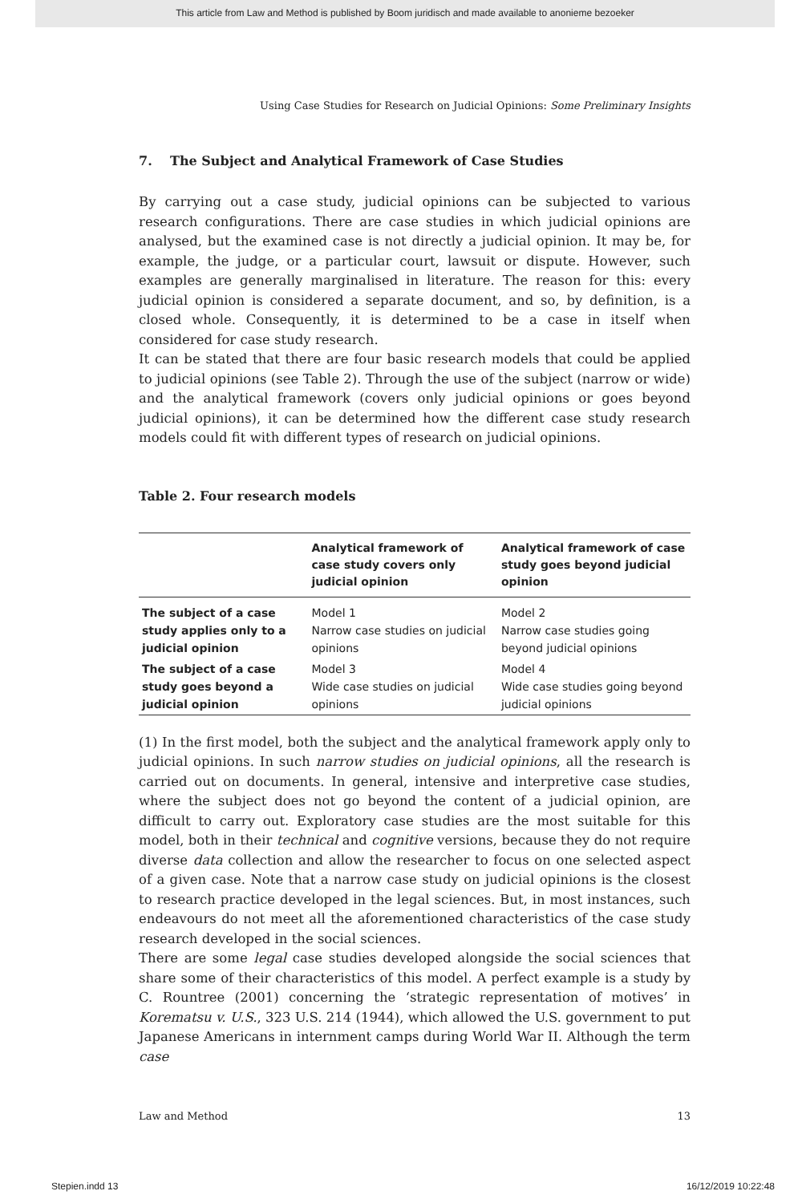This article from Law and Method is published by Boom juridisch and made available to anonieme bezoeker
Using Case Studies for Research on Judicial Opinions: Some Preliminary Insights
7. The Subject and Analytical Framework of Case Studies
By carrying out a case study, judicial opinions can be subjected to various research configurations. There are case studies in which judicial opinions are analysed, but the examined case is not directly a judicial opinion. It may be, for example, the judge, or a particular court, lawsuit or dispute. However, such examples are generally marginalised in literature. The reason for this: every judicial opinion is considered a separate document, and so, by definition, is a closed whole. Consequently, it is determined to be a case in itself when considered for case study research.
It can be stated that there are four basic research models that could be applied to judicial opinions (see Table 2). Through the use of the subject (narrow or wide) and the analytical framework (covers only judicial opinions or goes beyond judicial opinions), it can be determined how the different case study research models could fit with different types of research on judicial opinions.
Table 2. Four research models
| | Analytical framework of case study covers only judicial opinion | Analytical framework of case study goes beyond judicial opinion |
| --- | --- | --- |
| The subject of a case study applies only to a judicial opinion | Model 1 Narrow case studies on judicial opinions | Model 2 Narrow case studies going beyond judicial opinions |
| The subject of a case study goes beyond a judicial opinion | Model 3 Wide case studies on judicial opinions | Model 4 Wide case studies going beyond judicial opinions |
(1) In the first model, both the subject and the analytical framework apply only to judicial opinions. In such narrow studies on judicial opinions, all the research is carried out on documents. In general, intensive and interpretive case studies, where the subject does not go beyond the content of a judicial opinion, are difficult to carry out. Exploratory case studies are the most suitable for this model, both in their technical and cognitive versions, because they do not require diverse data collection and allow the researcher to focus on one selected aspect of a given case. Note that a narrow case study on judicial opinions is the closest to research practice developed in the legal sciences. But, in most instances, such endeavours do not meet all the aforementioned characteristics of the case study research developed in the social sciences.
There are some legal case studies developed alongside the social sciences that share some of their characteristics of this model. A perfect example is a study by C. Rountree (2001) concerning the ‘strategic representation of motives’ in Korematsu v. U.S., 323 U.S. 214 (1944), which allowed the U.S. government to put Japanese Americans in internment camps during World War II. Although the term case
Law and Method 13
Stepien.indd 13 16/12/2019 10:22:48